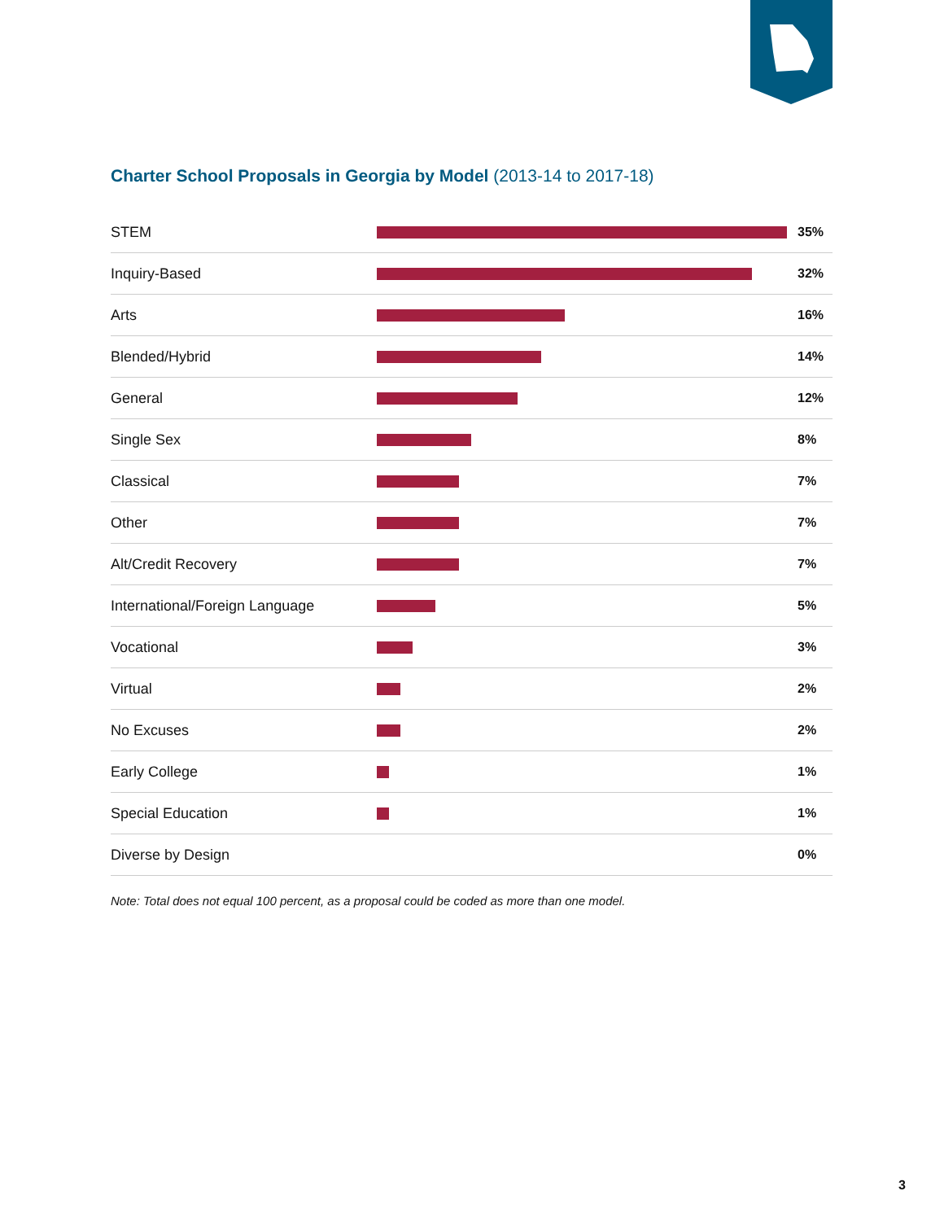Charter School Proposals in Georgia by Model (2013-14 to 2017-18)
STEM 35%
Inquiry-Based 32%
Arts 16%
Blended/Hybrid 14%
General 12%
Single Sex 8%
Classical 7%
Other 7%
Alt/Credit Recovery 7%
International/Foreign Language 5%
Vocational 3%
Virtual 2%
No Excuses 2%
Early College 1%
Special Education 1%
Diverse by Design 0%
Note: Total does not equal 100 percent, as a proposal could be coded as more than one model.
3